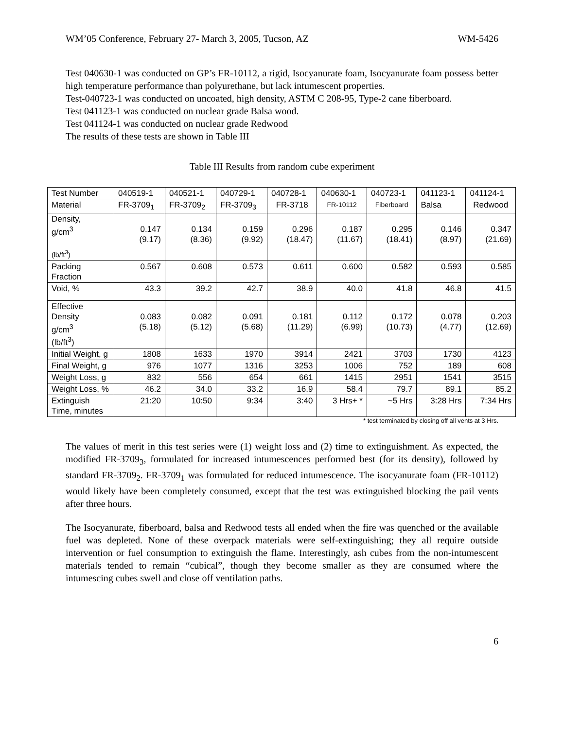WM’05 Conference, February 27- March 3, 2005, Tucson, AZ WM-5426
Test 040630-1 was conducted on GP’s FR-10112, a rigid, Isocyanurate foam, Isocyanurate foam possess better high temperature performance than polyurethane, but lack intumescent properties.
Test-040723-1 was conducted on uncoated, high density, ASTM C 208-95, Type-2 cane fiberboard.
Test 041123-1 was conducted on nuclear grade Balsa wood.
Test 041124-1 was conducted on nuclear grade Redwood
The results of these tests are shown in Table III
Table III Results from random cube experiment
| Test Number | 040519-1 | 040521-1 | 040729-1 | 040728-1 | 040630-1 | 040723-1 | 041123-1 | 041124-1 |
| Material | FR-3709<sub>1</sub> | FR-3709<sub>2</sub> | FR-3709<sub>3</sub> | FR-3718 | FR-10112 | Fiberboard | Balsa | Redwood |
| Density, g/cm<sup>3</sup> (lb/ft<sup>3</sup>) | 0.147 (9.17) | 0.134 (8.36) | 0.159 (9.92) | 0.296 (18.47) | 0.187 (11.67) | 0.295 (18.41) | 0.146 (8.97) | 0.347 (21.69) |
| Packing Fraction | 0.567 | 0.608 | 0.573 | 0.611 | 0.600 | 0.582 | 0.593 | 0.585 |
| Void, % | 43.3 | 39.2 | 42.7 | 38.9 | 40.0 | 41.8 | 46.8 | 41.5 |
| Effective Density g/cm<sup>3</sup> (lb/ft<sup>3</sup>) | 0.083 (5.18) | 0.082 (5.12) | 0.091 (5.68) | 0.181 (11.29) | 0.112 (6.99) | 0.172 (10.73) | 0.078 (4.77) | 0.203 (12.69) |
| Initial Weight, g | 1808 | 1633 | 1970 | 3914 | 2421 | 3703 | 1730 | 4123 |
| Final Weight, g | 976 | 1077 | 1316 | 3253 | 1006 | 752 | 189 | 608 |
| Weight Loss, g | 832 | 556 | 654 | 661 | 1415 | 2951 | 1541 | 3515 |
| Weight Loss, % | 46.2 | 34.0 | 33.2 | 16.9 | 58.4 | 79.7 | 89.1 | 85.2 |
| Extinguish Time, minutes | 21:20 | 10:50 | 9:34 | 3:40 | 3 Hrs+ * | ~5 Hrs | 3:28 Hrs | 7:34 Hrs |
* test terminated by closing off all vents at 3 Hrs.
The values of merit in this test series were (1) weight loss and (2) time to extinguishment. As expected, the modified FR-3709<sub>3</sub>, formulated for increased intumescences performed best (for its density), followed by standard FR-3709<sub>2</sub>. FR-3709<sub>1</sub> was formulated for reduced intumescence. The isocyanurate foam (FR-10112) would likely have been completely consumed, except that the test was extinguished blocking the pail vents after three hours.
The Isocyanurate, fiberboard, balsa and Redwood tests all ended when the fire was quenched or the available fuel was depleted. None of these overpack materials were self-extinguishing; they all require outside intervention or fuel consumption to extinguish the flame. Interestingly, ash cubes from the non-intumescent materials tended to remain “cubical”, though they become smaller as they are consumed where the intumescing cubes swell and close off ventilation paths.
6